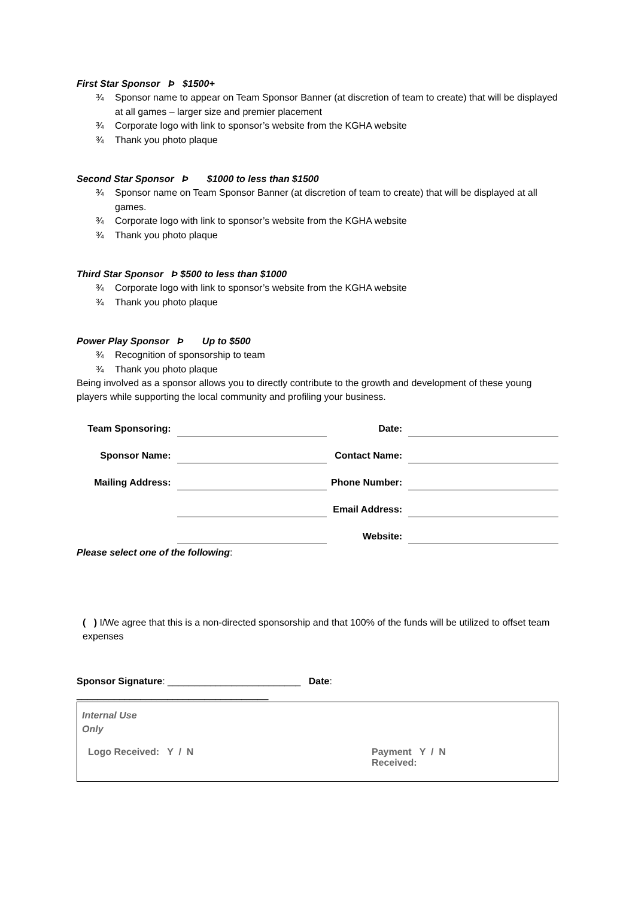First Star Sponsor Þ $1500+
¾ Sponsor name to appear on Team Sponsor Banner (at discretion of team to create) that will be displayed at all games – larger size and premier placement
¾ Corporate logo with link to sponsor’s website from the KGHA website
¾ Thank you photo plaque
Second Star Sponsor Þ $1000 to less than $1500
¾ Sponsor name on Team Sponsor Banner (at discretion of team to create) that will be displayed at all games.
¾ Corporate logo with link to sponsor’s website from the KGHA website
¾ Thank you photo plaque
Third Star Sponsor Þ $500 to less than $1000
¾ Corporate logo with link to sponsor’s website from the KGHA website
¾ Thank you photo plaque
Power Play Sponsor Þ Up to $500
¾ Recognition of sponsorship to team
¾ Thank you photo plaque
Being involved as a sponsor allows you to directly contribute to the growth and development of these young players while supporting the local community and profiling your business.
| Team Sponsoring: | | Date: | |
| Sponsor Name: | | Contact Name: | |
| Mailing Address: | | Phone Number: | |
| | | Email Address: | |
| | | Website: | |
Please select one of the following:
( ) I/We agree that this is a non-directed sponsorship and that 100% of the funds will be utilized to offset team expenses
Sponsor Signature: _________________________ Date:
____________________________________
Internal Use
Only
Logo Received: Y / N Payment Y / N
Received: